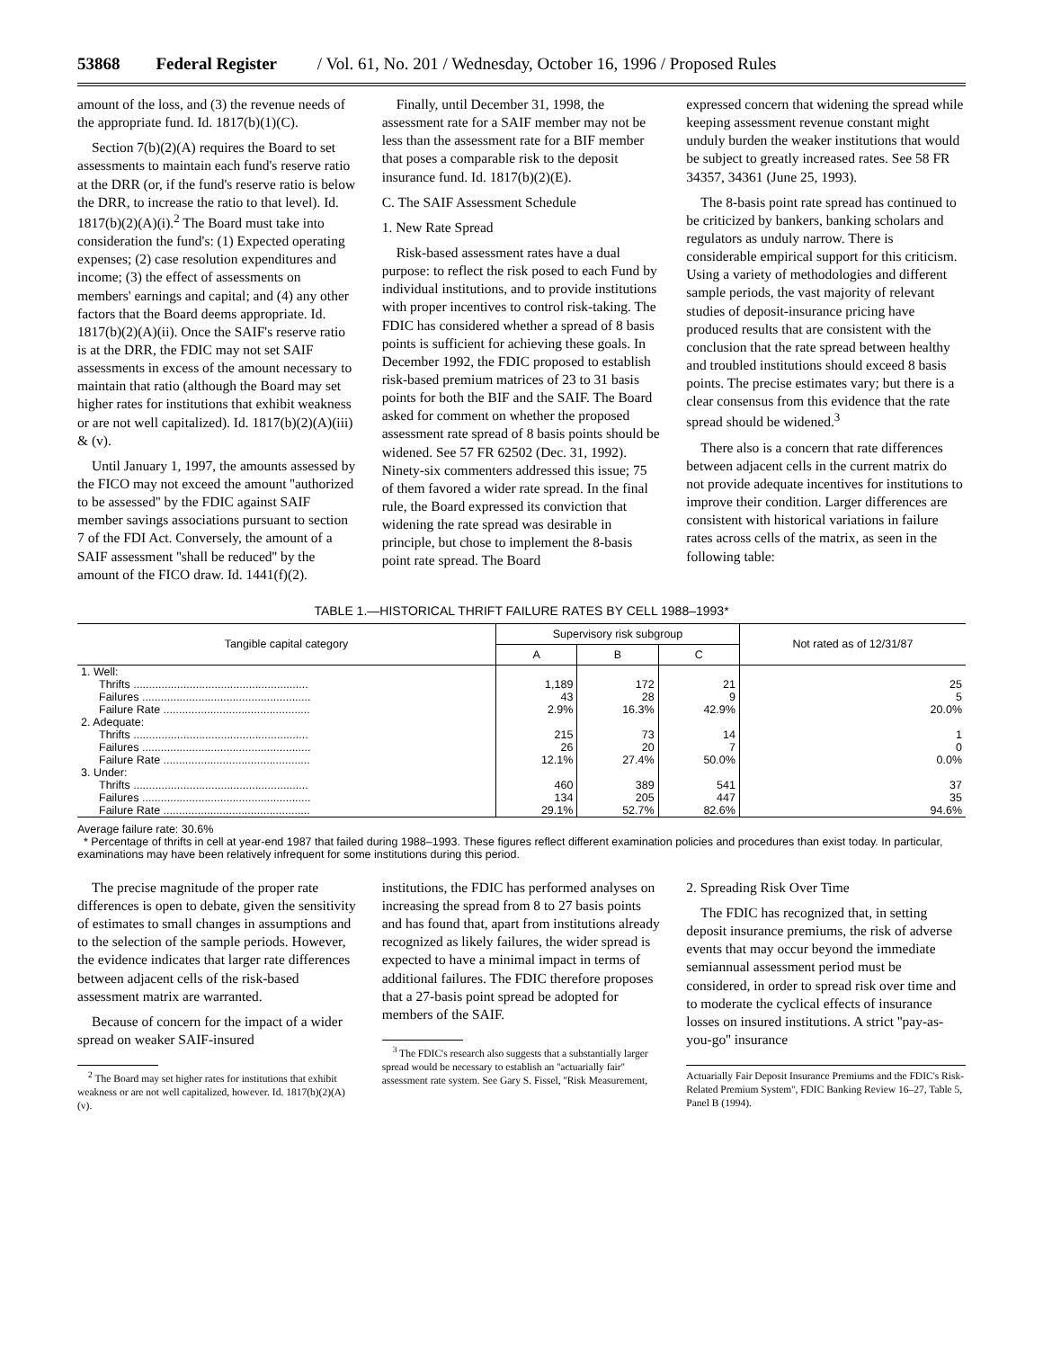53868 Federal Register / Vol. 61, No. 201 / Wednesday, October 16, 1996 / Proposed Rules
amount of the loss, and (3) the revenue needs of the appropriate fund. Id. 1817(b)(1)(C).
Section 7(b)(2)(A) requires the Board to set assessments to maintain each fund's reserve ratio at the DRR (or, if the fund's reserve ratio is below the DRR, to increase the ratio to that level). Id. 1817(b)(2)(A)(i).<sup>2</sup> The Board must take into consideration the fund's: (1) Expected operating expenses; (2) case resolution expenditures and income; (3) the effect of assessments on members' earnings and capital; and (4) any other factors that the Board deems appropriate. Id. 1817(b)(2)(A)(ii). Once the SAIF's reserve ratio is at the DRR, the FDIC may not set SAIF assessments in excess of the amount necessary to maintain that ratio (although the Board may set higher rates for institutions that exhibit weakness or are not well capitalized). Id. 1817(b)(2)(A)(iii) & (v).
Until January 1, 1997, the amounts assessed by the FICO may not exceed the amount ''authorized to be assessed'' by the FDIC against SAIF member savings associations pursuant to section 7 of the FDI Act. Conversely, the amount of a SAIF assessment ''shall be reduced'' by the amount of the FICO draw. Id. 1441(f)(2).
Finally, until December 31, 1998, the assessment rate for a SAIF member may not be less than the assessment rate for a BIF member that poses a comparable risk to the deposit insurance fund. Id. 1817(b)(2)(E).
C. The SAIF Assessment Schedule
1. New Rate Spread
Risk-based assessment rates have a dual purpose: to reflect the risk posed to each Fund by individual institutions, and to provide institutions with proper incentives to control risk-taking. The FDIC has considered whether a spread of 8 basis points is sufficient for achieving these goals. In December 1992, the FDIC proposed to establish risk-based premium matrices of 23 to 31 basis points for both the BIF and the SAIF. The Board asked for comment on whether the proposed assessment rate spread of 8 basis points should be widened. See 57 FR 62502 (Dec. 31, 1992). Ninety-six commenters addressed this issue; 75 of them favored a wider rate spread. In the final rule, the Board expressed its conviction that widening the rate spread was desirable in principle, but chose to implement the 8-basis point rate spread. The Board
expressed concern that widening the spread while keeping assessment revenue constant might unduly burden the weaker institutions that would be subject to greatly increased rates. See 58 FR 34357, 34361 (June 25, 1993).
The 8-basis point rate spread has continued to be criticized by bankers, banking scholars and regulators as unduly narrow. There is considerable empirical support for this criticism. Using a variety of methodologies and different sample periods, the vast majority of relevant studies of deposit-insurance pricing have produced results that are consistent with the conclusion that the rate spread between healthy and troubled institutions should exceed 8 basis points. The precise estimates vary; but there is a clear consensus from this evidence that the rate spread should be widened.<sup>3</sup>
There also is a concern that rate differences between adjacent cells in the current matrix do not provide adequate incentives for institutions to improve their condition. Larger differences are consistent with historical variations in failure rates across cells of the matrix, as seen in the following table:
TABLE 1.—HISTORICAL THRIFT FAILURE RATES BY CELL 1988–1993*
| Tangible capital category | Supervisory risk subgroup | | | Not rated as of 12/31/87 |
| --- | --- | --- | --- | --- |
| | A | B | C | |
| 1. Well: | | | | |
| Thrifts ........................................................ | 1,189 | 172 | 21 | 25 |
| Failures ...................................................... | 43 | 28 | 9 | 5 |
| Failure Rate ............................................... | 2.9% | 16.3% | 42.9% | 20.0% |
| 2. Adequate: | | | | |
| Thrifts ........................................................ | 215 | 73 | 14 | 1 |
| Failures ...................................................... | 26 | 20 | 7 | 0 |
| Failure Rate ............................................... | 12.1% | 27.4% | 50.0% | 0.0% |
| 3. Under: | | | | |
| Thrifts ........................................................ | 460 | 389 | 541 | 37 |
| Failures ...................................................... | 134 | 205 | 447 | 35 |
| Failure Rate ............................................... | 29.1% | 52.7% | 82.6% | 94.6% |
Average failure rate: 30.6%
* Percentage of thrifts in cell at year-end 1987 that failed during 1988–1993. These figures reflect different examination policies and procedures than exist today. In particular, examinations may have been relatively infrequent for some institutions during this period.
The precise magnitude of the proper rate differences is open to debate, given the sensitivity of estimates to small changes in assumptions and to the selection of the sample periods. However, the evidence indicates that larger rate differences between adjacent cells of the risk-based assessment matrix are warranted.
Because of concern for the impact of a wider spread on weaker SAIF-insured
<sup>2</sup> The Board may set higher rates for institutions that exhibit weakness or are not well capitalized, however. Id. 1817(b)(2)(A)(v).
institutions, the FDIC has performed analyses on increasing the spread from 8 to 27 basis points and has found that, apart from institutions already recognized as likely failures, the wider spread is expected to have a minimal impact in terms of additional failures. The FDIC therefore proposes that a 27-basis point spread be adopted for members of the SAIF.
<sup>3</sup> The FDIC's research also suggests that a substantially larger spread would be necessary to establish an ''actuarially fair'' assessment rate system. See Gary S. Fissel, ''Risk Measurement,
2. Spreading Risk Over Time
The FDIC has recognized that, in setting deposit insurance premiums, the risk of adverse events that may occur beyond the immediate semiannual assessment period must be considered, in order to spread risk over time and to moderate the cyclical effects of insurance losses on insured institutions. A strict ''pay-as-you-go'' insurance
Actuarially Fair Deposit Insurance Premiums and the FDIC's Risk-Related Premium System'', FDIC Banking Review 16–27, Table 5, Panel B (1994).